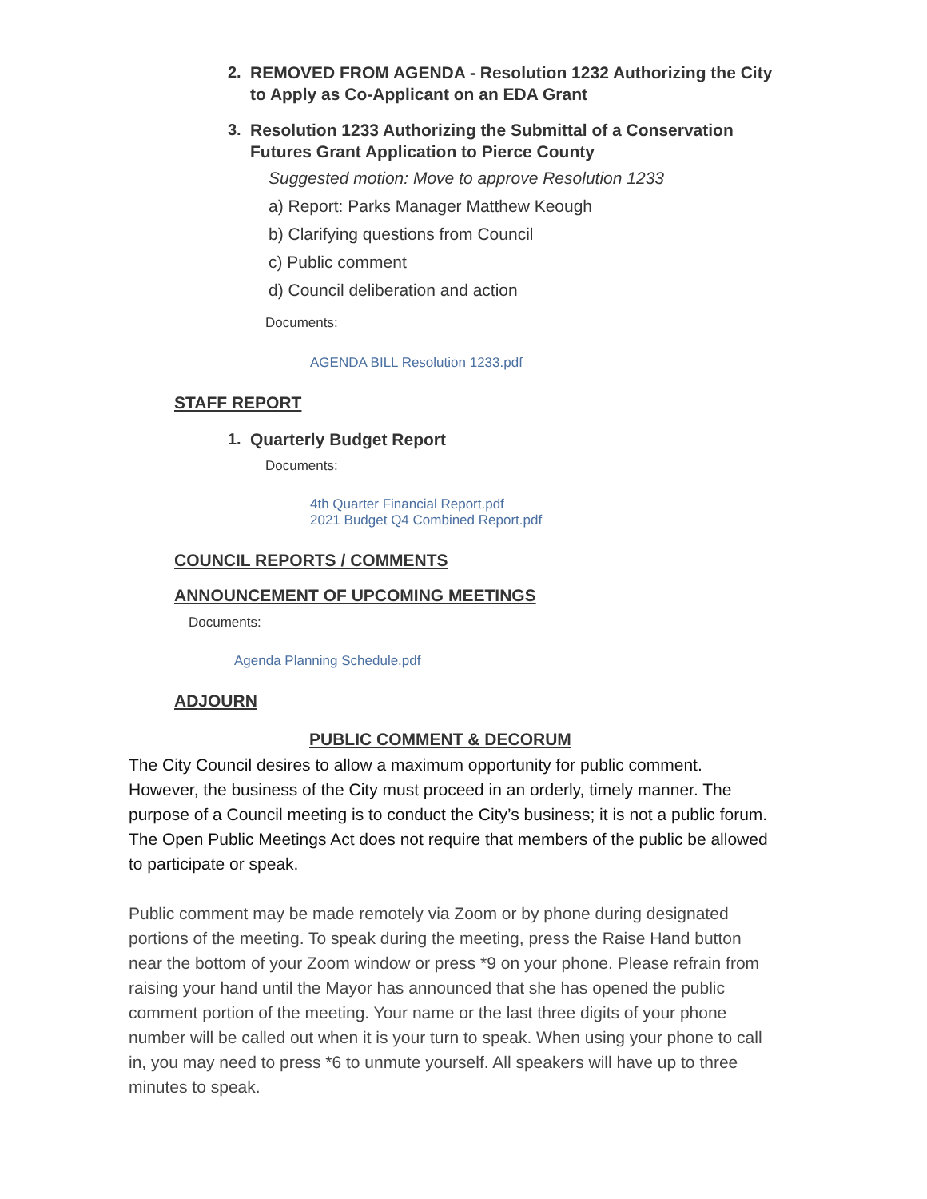2. REMOVED FROM AGENDA - Resolution 1232 Authorizing the City to Apply as Co-Applicant on an EDA Grant
3. Resolution 1233 Authorizing the Submittal of a Conservation Futures Grant Application to Pierce County
Suggested motion: Move to approve Resolution 1233
a) Report: Parks Manager Matthew Keough
b) Clarifying questions from Council
c) Public comment
d) Council deliberation and action
Documents:
AGENDA BILL Resolution 1233.pdf
STAFF REPORT
1. Quarterly Budget Report
Documents:
4th Quarter Financial Report.pdf
2021 Budget Q4 Combined Report.pdf
COUNCIL REPORTS / COMMENTS
ANNOUNCEMENT OF UPCOMING MEETINGS
Documents:
Agenda Planning Schedule.pdf
ADJOURN
PUBLIC COMMENT & DECORUM
The City Council desires to allow a maximum opportunity for public comment. However, the business of the City must proceed in an orderly, timely manner. The purpose of a Council meeting is to conduct the City’s business; it is not a public forum. The Open Public Meetings Act does not require that members of the public be allowed to participate or speak.
Public comment may be made remotely via Zoom or by phone during designated portions of the meeting. To speak during the meeting, press the Raise Hand button near the bottom of your Zoom window or press *9 on your phone. Please refrain from raising your hand until the Mayor has announced that she has opened the public comment portion of the meeting. Your name or the last three digits of your phone number will be called out when it is your turn to speak. When using your phone to call in, you may need to press *6 to unmute yourself. All speakers will have up to three minutes to speak.